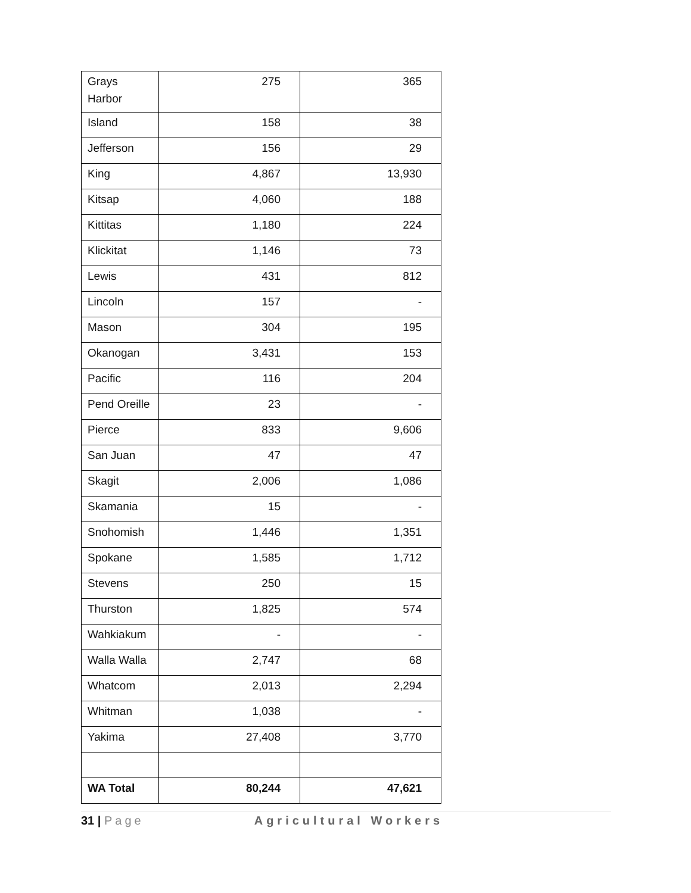| Grays Harbor | 275 | 365 |
| Island | 158 | 38 |
| Jefferson | 156 | 29 |
| King | 4,867 | 13,930 |
| Kitsap | 4,060 | 188 |
| Kittitas | 1,180 | 224 |
| Klickitat | 1,146 | 73 |
| Lewis | 431 | 812 |
| Lincoln | 157 | - |
| Mason | 304 | 195 |
| Okanogan | 3,431 | 153 |
| Pacific | 116 | 204 |
| Pend Oreille | 23 | - |
| Pierce | 833 | 9,606 |
| San Juan | 47 | 47 |
| Skagit | 2,006 | 1,086 |
| Skamania | 15 | - |
| Snohomish | 1,446 | 1,351 |
| Spokane | 1,585 | 1,712 |
| Stevens | 250 | 15 |
| Thurston | 1,825 | 574 |
| Wahkiakum | - | - |
| Walla Walla | 2,747 | 68 |
| Whatcom | 2,013 | 2,294 |
| Whitman | 1,038 | - |
| Yakima | 27,408 | 3,770 |
| WA Total | 80,244 | 47,621 |
31 | Page Agricultural Workers